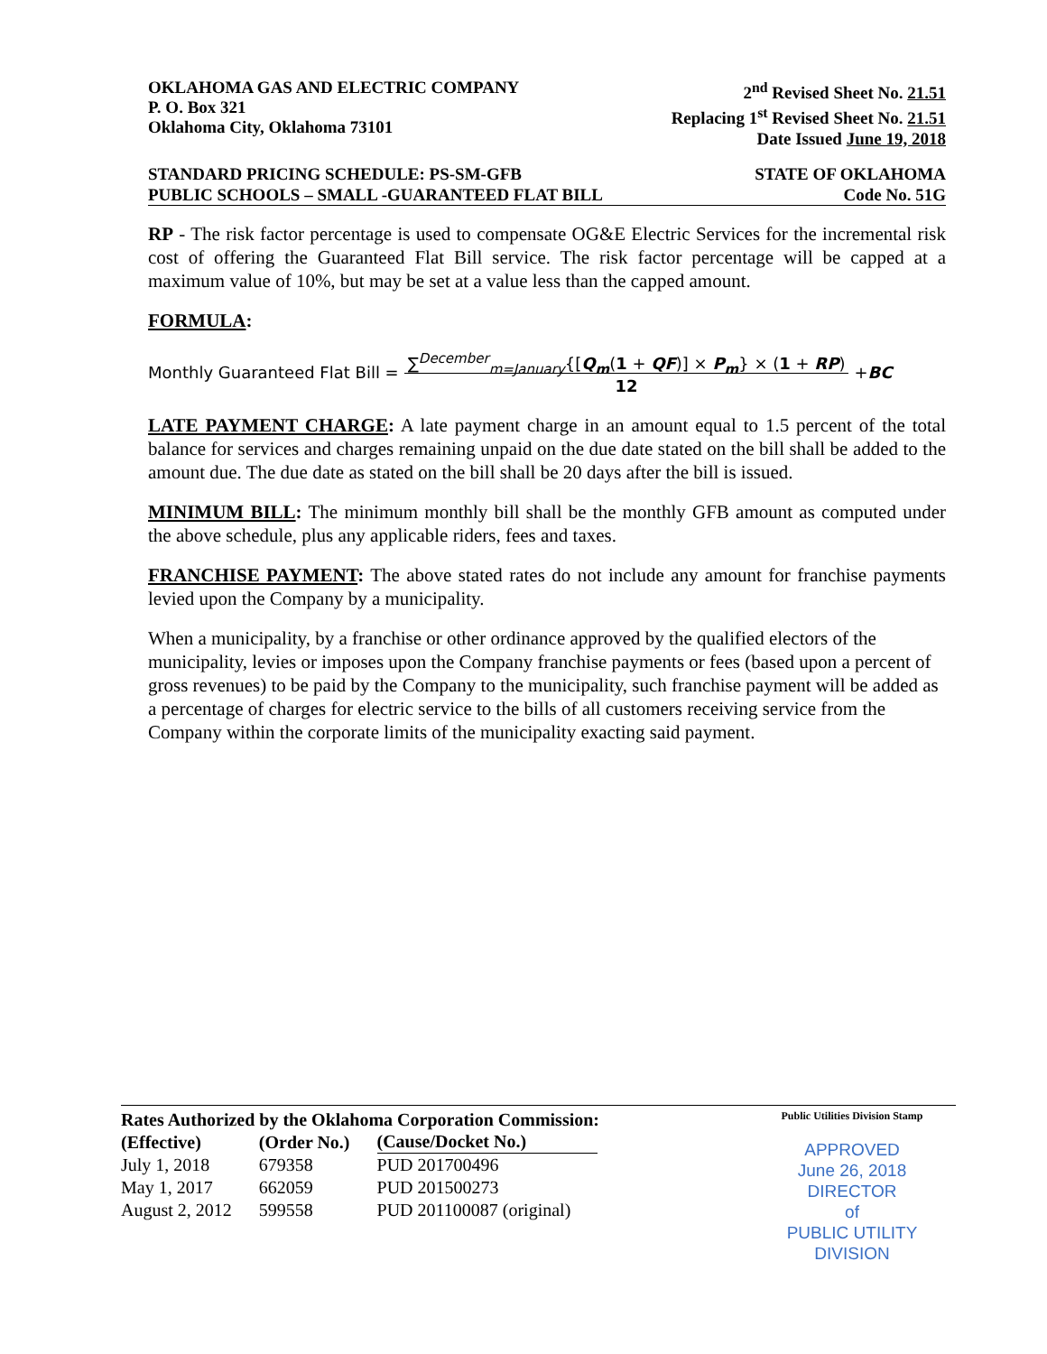OKLAHOMA GAS AND ELECTRIC COMPANY
P. O. Box 321
Oklahoma City, Oklahoma 73101
2<sup>nd</sup> Revised Sheet No. 21.51
Replacing 1<sup>st</sup> Revised Sheet No. 21.51
Date Issued June 19, 2018
STANDARD PRICING SCHEDULE: PS-SM-GFB STATE OF OKLAHOMA
PUBLIC SCHOOLS – SMALL -GUARANTEED FLAT BILL Code No. 51G
RP - The risk factor percentage is used to compensate OG&E Electric Services for the incremental risk cost of offering the Guaranteed Flat Bill service. The risk factor percentage will be capped at a maximum value of 10%, but may be set at a value less than the capped amount.
FORMULA:
Monthly Guaranteed Flat Bill = ∑<sup>December</sup><sub>m=January</sub>{[Q<sub>m</sub>(1 + QF)] × P<sub>m</sub>} × (1 + RP)
12 + BC
LATE PAYMENT CHARGE: A late payment charge in an amount equal to 1.5 percent of the total balance for services and charges remaining unpaid on the due date stated on the bill shall be added to the amount due. The due date as stated on the bill shall be 20 days after the bill is issued.
MINIMUM BILL: The minimum monthly bill shall be the monthly GFB amount as computed under the above schedule, plus any applicable riders, fees and taxes.
FRANCHISE PAYMENT: The above stated rates do not include any amount for franchise payments levied upon the Company by a municipality.
When a municipality, by a franchise or other ordinance approved by the qualified electors of the municipality, levies or imposes upon the Company franchise payments or fees (based upon a percent of gross revenues) to be paid by the Company to the municipality, such franchise payment will be added as a percentage of charges for electric service to the bills of all customers receiving service from the Company within the corporate limits of the municipality exacting said payment.
Rates Authorized by the Oklahoma Corporation Commission:
| (Effective) | (Order No.) | (Cause/Docket No.) |
| --- | --- | --- |
| July 1, 2018 | 679358 | PUD 201700496 |
| May 1, 2017 | 662059 | PUD 201500273 |
| August 2, 2012 | 599558 | PUD 201100087 (original) |
Public Utilities Division Stamp
APPROVED
June 26, 2018
DIRECTOR
of
PUBLIC UTILITY DIVISION